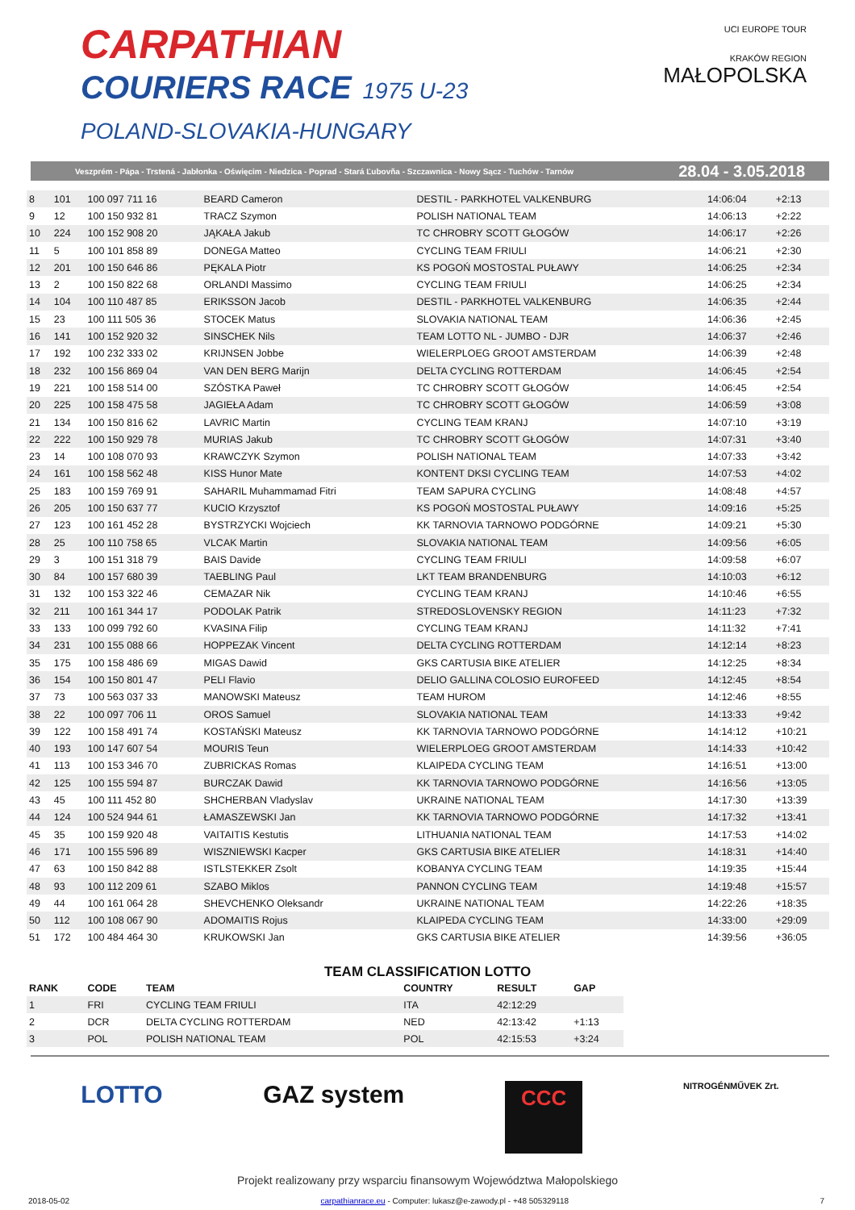CARPATHIAN
COURIERS RACE 1975 U-23
POLAND-SLOVAKIA-HUNGARY
UCI EUROPE TOUR
KRAKÓW REGION
MAŁOPOLSKA
Veszprém - Pápa - Trstená - Jabłonka - Oświęcim - Niedzica - Poprad - Stará Ľubovňa - Szczawnica - Nowy Sącz - Tuchów - Tarnów 28.04 - 3.05.2018
| 8 | 101 | 100 097 711 16 | BEARD Cameron | DESTIL - PARKHOTEL VALKENBURG | 14:06:04 | +2:13 |
| 9 | 12 | 100 150 932 81 | TRACZ Szymon | POLISH NATIONAL TEAM | 14:06:13 | +2:22 |
| 10 | 224 | 100 152 908 20 | JĄKAŁA Jakub | TC CHROBRY SCOTT GŁOGÓW | 14:06:17 | +2:26 |
| 11 | 5 | 100 101 858 89 | DONEGA Matteo | CYCLING TEAM FRIULI | 14:06:21 | +2:30 |
| 12 | 201 | 100 150 646 86 | PĘKALA Piotr | KS POGOŃ MOSTOSTAL PUŁAWY | 14:06:25 | +2:34 |
| 13 | 2 | 100 150 822 68 | ORLANDI Massimo | CYCLING TEAM FRIULI | 14:06:25 | +2:34 |
| 14 | 104 | 100 110 487 85 | ERIKSSON Jacob | DESTIL - PARKHOTEL VALKENBURG | 14:06:35 | +2:44 |
| 15 | 23 | 100 111 505 36 | STOCEK Matus | SLOVAKIA NATIONAL TEAM | 14:06:36 | +2:45 |
| 16 | 141 | 100 152 920 32 | SINSCHEK Nils | TEAM LOTTO NL - JUMBO - DJR | 14:06:37 | +2:46 |
| 17 | 192 | 100 232 333 02 | KRIJNSEN Jobbe | WIELERPLOEG GROOT AMSTERDAM | 14:06:39 | +2:48 |
| 18 | 232 | 100 156 869 04 | VAN DEN BERG Marijn | DELTA CYCLING ROTTERDAM | 14:06:45 | +2:54 |
| 19 | 221 | 100 158 514 00 | SZÓSTKA Paweł | TC CHROBRY SCOTT GŁOGÓW | 14:06:45 | +2:54 |
| 20 | 225 | 100 158 475 58 | JAGIEŁA Adam | TC CHROBRY SCOTT GŁOGÓW | 14:06:59 | +3:08 |
| 21 | 134 | 100 150 816 62 | LAVRIC Martin | CYCLING TEAM KRANJ | 14:07:10 | +3:19 |
| 22 | 222 | 100 150 929 78 | MURIAS Jakub | TC CHROBRY SCOTT GŁOGÓW | 14:07:31 | +3:40 |
| 23 | 14 | 100 108 070 93 | KRAWCZYK Szymon | POLISH NATIONAL TEAM | 14:07:33 | +3:42 |
| 24 | 161 | 100 158 562 48 | KISS Hunor Mate | KONTENT DKSI CYCLING TEAM | 14:07:53 | +4:02 |
| 25 | 183 | 100 159 769 91 | SAHARIL Muhammamad Fitri | TEAM SAPURA CYCLING | 14:08:48 | +4:57 |
| 26 | 205 | 100 150 637 77 | KUCIO Krzysztof | KS POGOŃ MOSTOSTAL PUŁAWY | 14:09:16 | +5:25 |
| 27 | 123 | 100 161 452 28 | BYSTRZYCKI Wojciech | KK TARNOVIA TARNOWO PODGÓRNE | 14:09:21 | +5:30 |
| 28 | 25 | 100 110 758 65 | VLCAK Martin | SLOVAKIA NATIONAL TEAM | 14:09:56 | +6:05 |
| 29 | 3 | 100 151 318 79 | BAIS Davide | CYCLING TEAM FRIULI | 14:09:58 | +6:07 |
| 30 | 84 | 100 157 680 39 | TAEBLING Paul | LKT TEAM BRANDENBURG | 14:10:03 | +6:12 |
| 31 | 132 | 100 153 322 46 | CEMAZAR Nik | CYCLING TEAM KRANJ | 14:10:46 | +6:55 |
| 32 | 211 | 100 161 344 17 | PODOLAK Patrik | STREDOSLOVENSKY REGION | 14:11:23 | +7:32 |
| 33 | 133 | 100 099 792 60 | KVASINA Filip | CYCLING TEAM KRANJ | 14:11:32 | +7:41 |
| 34 | 231 | 100 155 088 66 | HOPPEZAK Vincent | DELTA CYCLING ROTTERDAM | 14:12:14 | +8:23 |
| 35 | 175 | 100 158 486 69 | MIGAS Dawid | GKS CARTUSIA BIKE ATELIER | 14:12:25 | +8:34 |
| 36 | 154 | 100 150 801 47 | PELI Flavio | DELIO GALLINA COLOSIO EUROFEED | 14:12:45 | +8:54 |
| 37 | 73 | 100 563 037 33 | MANOWSKI Mateusz | TEAM HUROM | 14:12:46 | +8:55 |
| 38 | 22 | 100 097 706 11 | OROS Samuel | SLOVAKIA NATIONAL TEAM | 14:13:33 | +9:42 |
| 39 | 122 | 100 158 491 74 | KOSTAŃSKI Mateusz | KK TARNOVIA TARNOWO PODGÓRNE | 14:14:12 | +10:21 |
| 40 | 193 | 100 147 607 54 | MOURIS Teun | WIELERPLOEG GROOT AMSTERDAM | 14:14:33 | +10:42 |
| 41 | 113 | 100 153 346 70 | ZUBRICKAS Romas | KLAIPEDA CYCLING TEAM | 14:16:51 | +13:00 |
| 42 | 125 | 100 155 594 87 | BURCZAK Dawid | KK TARNOVIA TARNOWO PODGÓRNE | 14:16:56 | +13:05 |
| 43 | 45 | 100 111 452 80 | SHCHERBAN Vladyslav | UKRAINE NATIONAL TEAM | 14:17:30 | +13:39 |
| 44 | 124 | 100 524 944 61 | ŁAMASZEWSKI Jan | KK TARNOVIA TARNOWO PODGÓRNE | 14:17:32 | +13:41 |
| 45 | 35 | 100 159 920 48 | VAITAITIS Kestutis | LITHUANIA NATIONAL TEAM | 14:17:53 | +14:02 |
| 46 | 171 | 100 155 596 89 | WISZNIEWSKI Kacper | GKS CARTUSIA BIKE ATELIER | 14:18:31 | +14:40 |
| 47 | 63 | 100 150 842 88 | ISTLSTEKKER Zsolt | KOBANYA CYCLING TEAM | 14:19:35 | +15:44 |
| 48 | 93 | 100 112 209 61 | SZABO Miklos | PANNON CYCLING TEAM | 14:19:48 | +15:57 |
| 49 | 44 | 100 161 064 28 | SHEVCHENKO Oleksandr | UKRAINE NATIONAL TEAM | 14:22:26 | +18:35 |
| 50 | 112 | 100 108 067 90 | ADOMAITIS Rojus | KLAIPEDA CYCLING TEAM | 14:33:00 | +29:09 |
| 51 | 172 | 100 484 464 30 | KRUKOWSKI Jan | GKS CARTUSIA BIKE ATELIER | 14:39:56 | +36:05 |
TEAM CLASSIFICATION LOTTO
| RANK | CODE | TEAM | COUNTRY | RESULT | GAP |
| --- | --- | --- | --- | --- | --- |
| 1 | FRI | CYCLING TEAM FRIULI | ITA | 42:12:29 | |
| 2 | DCR | DELTA CYCLING ROTTERDAM | NED | 42:13:42 | +1:13 |
| 3 | POL | POLISH NATIONAL TEAM | POL | 42:15:53 | +3:24 |
LOTTO GAZ system CCC NITROGÉNMŰVEK Zrt.
Projekt realizowany przy wsparciu finansowym Województwa Małopolskiego
2018-05-02 carpathianrace.eu - Computer: lukasz@e-zawody.pl - +48 505329118 7